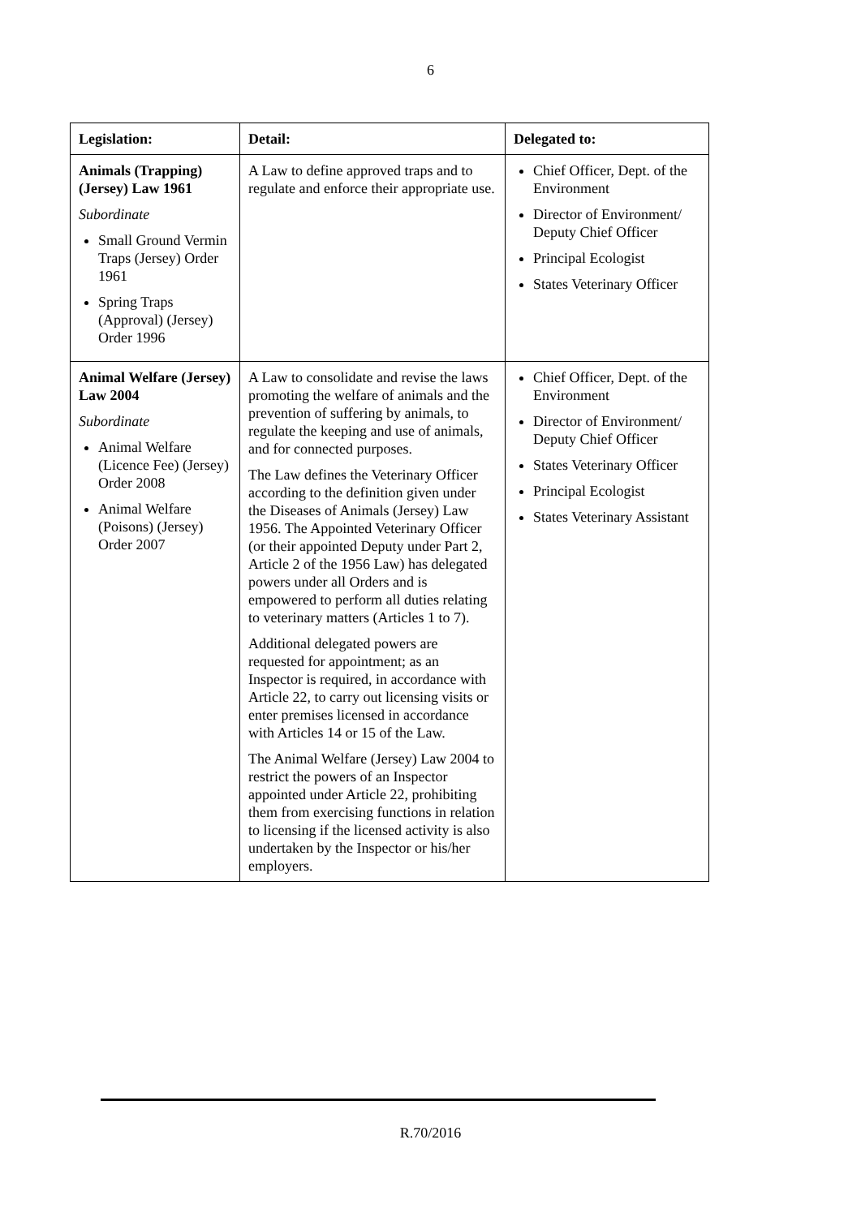6
| Legislation: | Detail: | Delegated to: |
| --- | --- | --- |
| Animals (Trapping) (Jersey) Law 1961 Subordinate Small Ground Vermin Traps (Jersey) Order 1961 Spring Traps (Approval) (Jersey) Order 1996 | A Law to define approved traps and to regulate and enforce their appropriate use. | Chief Officer, Dept. of the Environment Director of Environment/ Deputy Chief Officer Principal Ecologist States Veterinary Officer |
| Animal Welfare (Jersey) Law 2004 Subordinate Animal Welfare (Licence Fee) (Jersey) Order 2008 Animal Welfare (Poisons) (Jersey) Order 2007 | A Law to consolidate and revise the laws promoting the welfare of animals and the prevention of suffering by animals, to regulate the keeping and use of animals, and for connected purposes. The Law defines the Veterinary Officer according to the definition given under the Diseases of Animals (Jersey) Law 1956. The Appointed Veterinary Officer (or their appointed Deputy under Part 2, Article 2 of the 1956 Law) has delegated powers under all Orders and is empowered to perform all duties relating to veterinary matters (Articles 1 to 7). Additional delegated powers are requested for appointment; as an Inspector is required, in accordance with Article 22, to carry out licensing visits or enter premises licensed in accordance with Articles 14 or 15 of the Law. The Animal Welfare (Jersey) Law 2004 to restrict the powers of an Inspector appointed under Article 22, prohibiting them from exercising functions in relation to licensing if the licensed activity is also undertaken by the Inspector or his/her employers. | Chief Officer, Dept. of the Environment Director of Environment/ Deputy Chief Officer States Veterinary Officer Principal Ecologist States Veterinary Assistant |
R.70/2016